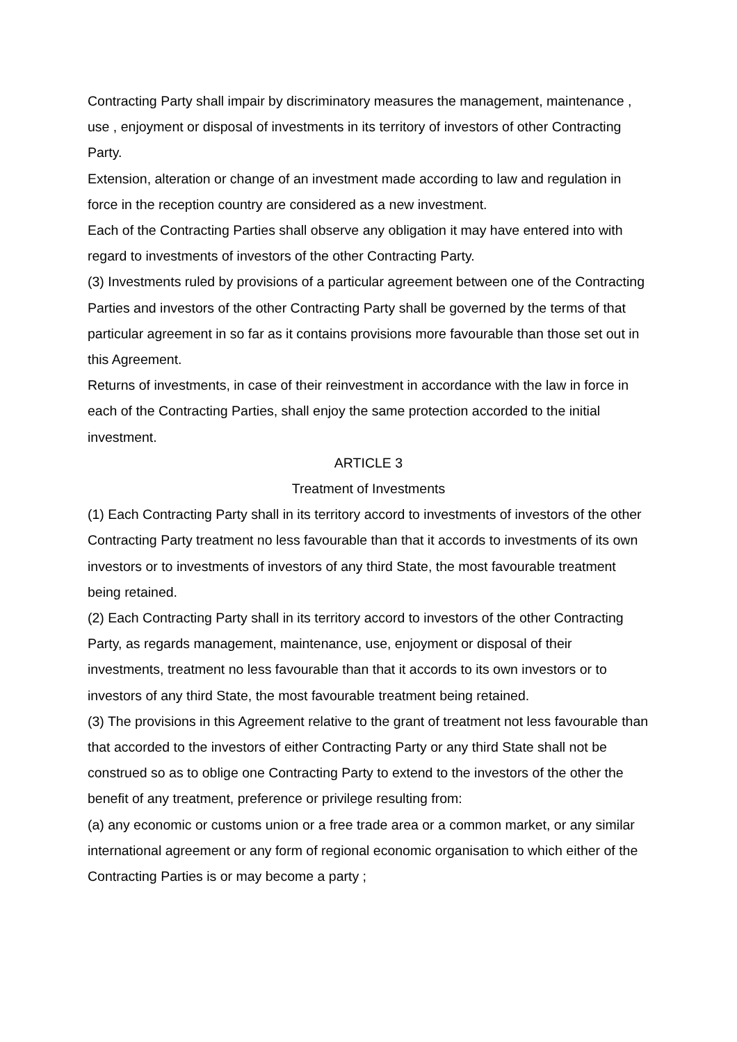Contracting Party shall impair by discriminatory measures the management, maintenance , use , enjoyment or disposal of investments in its territory of investors of other Contracting Party.
Extension, alteration or change of an investment made according to law and regulation in force in the reception country are considered as a new investment.
Each of the Contracting Parties shall observe any obligation it may have entered into with regard to investments of investors of the other Contracting Party.
(3) Investments ruled by provisions of a particular agreement between one of the Contracting Parties and investors of the other Contracting Party shall be governed by the terms of that particular agreement in so far as it contains provisions more favourable than those set out in this Agreement.
Returns of investments, in case of their reinvestment in accordance with the law in force in each of the Contracting Parties, shall enjoy the same protection accorded to the initial investment.
ARTICLE 3
Treatment of Investments
(1) Each Contracting Party shall in its territory accord to investments of investors of the other Contracting Party treatment no less favourable than that it accords to investments of its own investors or to investments of investors of any third State, the most favourable treatment being retained.
(2) Each Contracting Party shall in its territory accord to investors of the other Contracting Party, as regards management, maintenance, use, enjoyment or disposal of their investments, treatment no less favourable than that it accords to its own investors or to investors of any third State, the most favourable treatment being retained.
(3) The provisions in this Agreement relative to the grant of treatment not less favourable than that accorded to the investors of either Contracting Party or any third State shall not be construed so as to oblige one Contracting Party to extend to the investors of the other the benefit of any treatment, preference or privilege resulting from:
(a) any economic or customs union or a free trade area or a common market, or any similar international agreement or any form of regional economic organisation to which either of the Contracting Parties is or may become a party ;